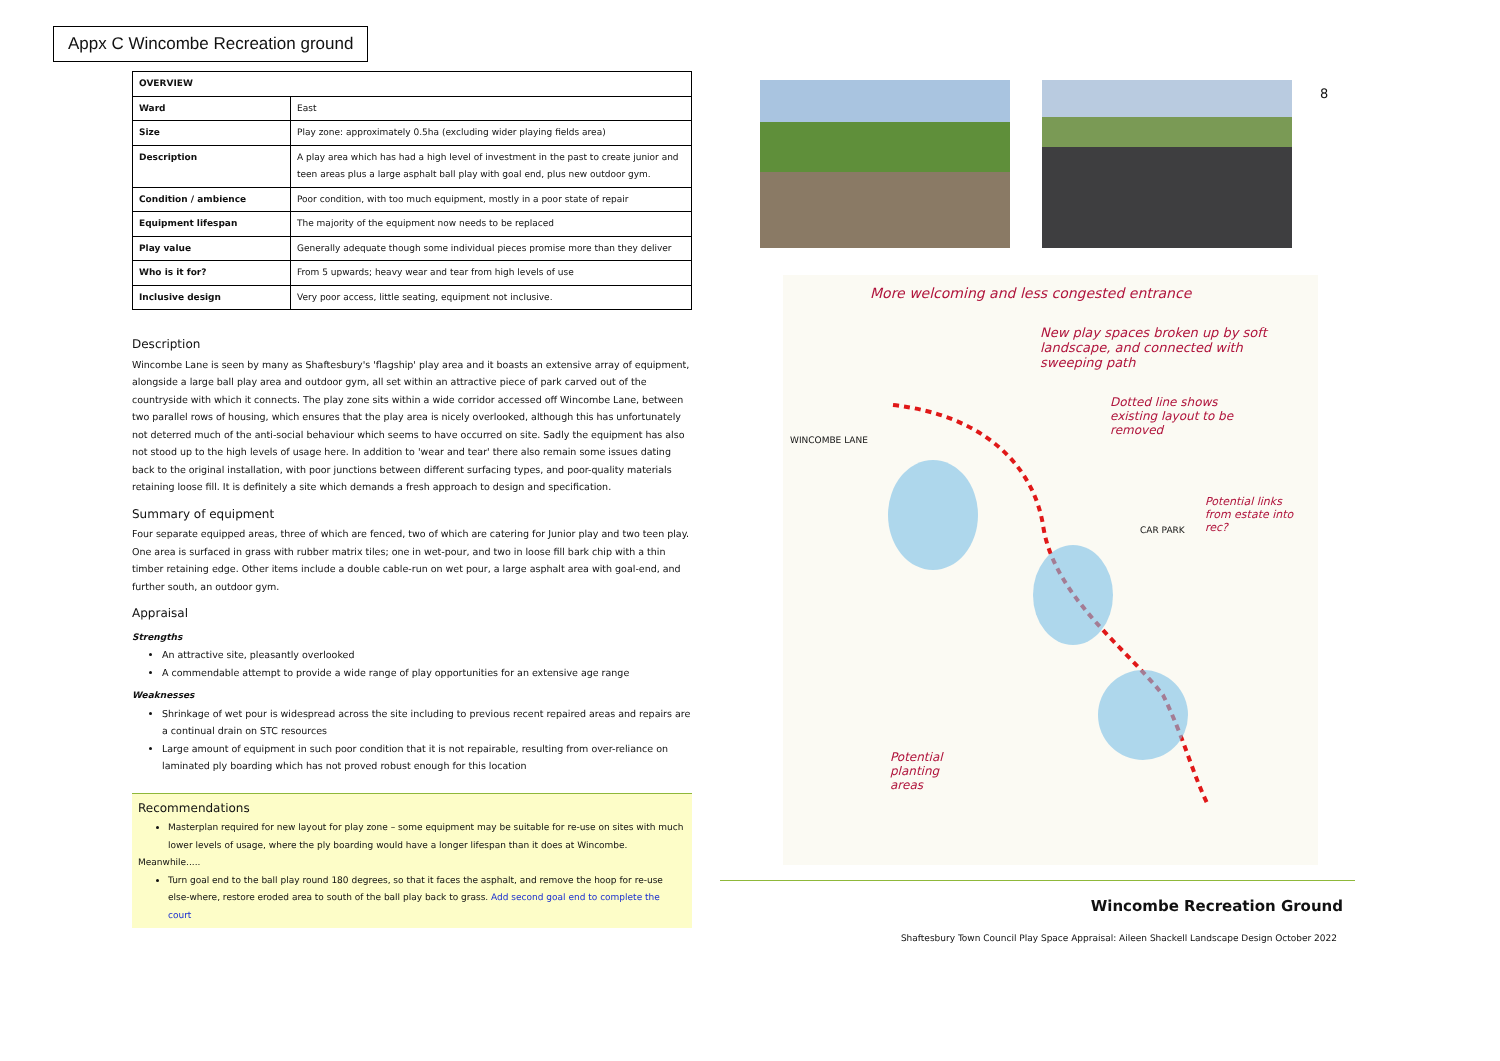Appx C Wincombe Recreation ground
| OVERVIEW | |
| --- | --- |
| Ward | East |
| Size | Play zone: approximately 0.5ha (excluding wider playing fields area) |
| Description | A play area which has had a high level of investment in the past to create junior and teen areas plus a large asphalt ball play with goal end, plus new outdoor gym. |
| Condition / ambience | Poor condition, with too much equipment, mostly in a poor state of repair |
| Equipment lifespan | The majority of the equipment now needs to be replaced |
| Play value | Generally adequate though some individual pieces promise more than they deliver |
| Who is it for? | From 5 upwards; heavy wear and tear from high levels of use |
| Inclusive design | Very poor access, little seating, equipment not inclusive. |
Description
Wincombe Lane is seen by many as Shaftesbury's 'flagship' play area and it boasts an extensive array of equipment, alongside a large ball play area and outdoor gym, all set within an attractive piece of park carved out of the countryside with which it connects. The play zone sits within a wide corridor accessed off Wincombe Lane, between two parallel rows of housing, which ensures that the play area is nicely overlooked, although this has unfortunately not deterred much of the anti-social behaviour which seems to have occurred on site. Sadly the equipment has also not stood up to the high levels of usage here. In addition to 'wear and tear' there also remain some issues dating back to the original installation, with poor junctions between different surfacing types, and poor-quality materials retaining loose fill. It is definitely a site which demands a fresh approach to design and specification.
Summary of equipment
Four separate equipped areas, three of which are fenced, two of which are catering for Junior play and two teen play. One area is surfaced in grass with rubber matrix tiles; one in wet-pour, and two in loose fill bark chip with a thin timber retaining edge. Other items include a double cable-run on wet pour, a large asphalt area with goal-end, and further south, an outdoor gym.
Appraisal
Strengths
An attractive site, pleasantly overlooked
A commendable attempt to provide a wide range of play opportunities for an extensive age range
Weaknesses
Shrinkage of wet pour is widespread across the site including to previous recent repaired areas and repairs are a continual drain on STC resources
Large amount of equipment in such poor condition that it is not repairable, resulting from over-reliance on laminated ply boarding which has not proved robust enough for this location
Recommendations
Masterplan required for new layout for play zone – some equipment may be suitable for re-use on sites with much lower levels of usage, where the ply boarding would have a longer lifespan than it does at Wincombe.
Meanwhile.....
Turn goal end to the ball play round 180 degrees, so that it faces the asphalt, and remove the hoop for re-use else-where, restore eroded area to south of the ball play back to grass. Add second goal end to complete the court
8
More welcoming and less congested entrance
New play spaces broken up by soft landscape, and connected with sweeping path
Dotted line shows existing layout to be removed
WINCOMBE LANE
CAR PARK
Potential links from estate into rec?
Potential planting areas
Wincombe Recreation Ground
Shaftesbury Town Council Play Space Appraisal: Aileen Shackell Landscape Design October 2022